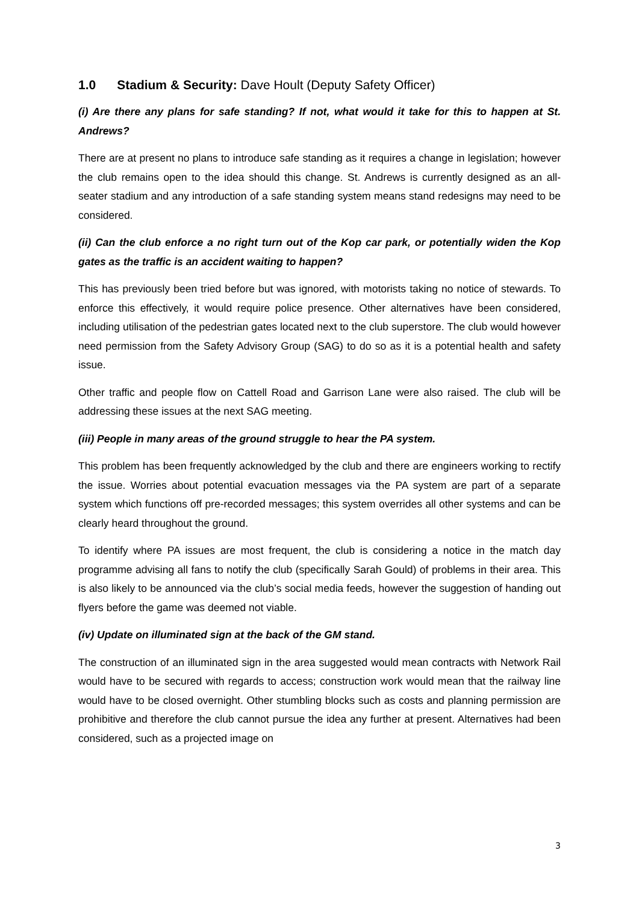1.0 Stadium & Security: Dave Hoult (Deputy Safety Officer)
(i) Are there any plans for safe standing? If not, what would it take for this to happen at St. Andrews?
There are at present no plans to introduce safe standing as it requires a change in legislation; however the club remains open to the idea should this change. St. Andrews is currently designed as an all-seater stadium and any introduction of a safe standing system means stand redesigns may need to be considered.
(ii) Can the club enforce a no right turn out of the Kop car park, or potentially widen the Kop gates as the traffic is an accident waiting to happen?
This has previously been tried before but was ignored, with motorists taking no notice of stewards. To enforce this effectively, it would require police presence. Other alternatives have been considered, including utilisation of the pedestrian gates located next to the club superstore. The club would however need permission from the Safety Advisory Group (SAG) to do so as it is a potential health and safety issue.
Other traffic and people flow on Cattell Road and Garrison Lane were also raised. The club will be addressing these issues at the next SAG meeting.
(iii) People in many areas of the ground struggle to hear the PA system.
This problem has been frequently acknowledged by the club and there are engineers working to rectify the issue. Worries about potential evacuation messages via the PA system are part of a separate system which functions off pre-recorded messages; this system overrides all other systems and can be clearly heard throughout the ground.
To identify where PA issues are most frequent, the club is considering a notice in the match day programme advising all fans to notify the club (specifically Sarah Gould) of problems in their area. This is also likely to be announced via the club’s social media feeds, however the suggestion of handing out flyers before the game was deemed not viable.
(iv) Update on illuminated sign at the back of the GM stand.
The construction of an illuminated sign in the area suggested would mean contracts with Network Rail would have to be secured with regards to access; construction work would mean that the railway line would have to be closed overnight. Other stumbling blocks such as costs and planning permission are prohibitive and therefore the club cannot pursue the idea any further at present. Alternatives had been considered, such as a projected image on
3